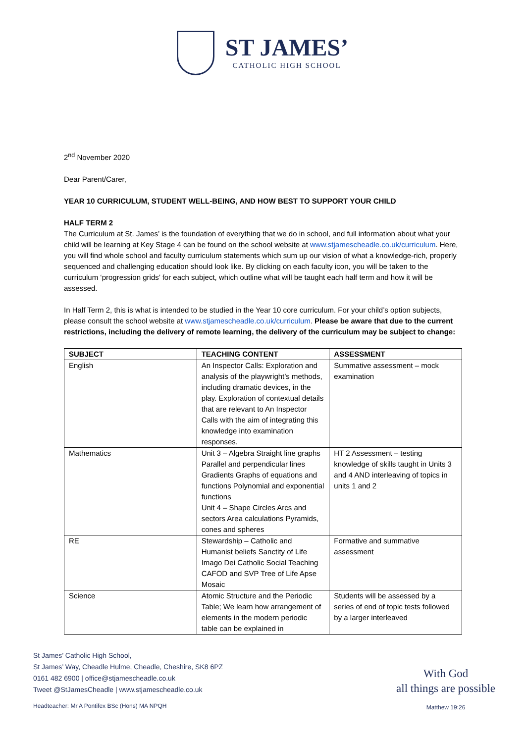ST JAMES’
CATHOLIC HIGH SCHOOL
2<sup>nd</sup> November 2020
Dear Parent/Carer,
YEAR 10 CURRICULUM, STUDENT WELL-BEING, AND HOW BEST TO SUPPORT YOUR CHILD
HALF TERM 2
The Curriculum at St. James’ is the foundation of everything that we do in school, and full information about what your child will be learning at Key Stage 4 can be found on the school website at www.stjamescheadle.co.uk/curriculum. Here, you will find whole school and faculty curriculum statements which sum up our vision of what a knowledge-rich, properly sequenced and challenging education should look like. By clicking on each faculty icon, you will be taken to the curriculum ‘progression grids’ for each subject, which outline what will be taught each half term and how it will be assessed.
In Half Term 2, this is what is intended to be studied in the Year 10 core curriculum. For your child’s option subjects, please consult the school website at www.stjamescheadle.co.uk/curriculum. Please be aware that due to the current restrictions, including the delivery of remote learning, the delivery of the curriculum may be subject to change:
| SUBJECT | TEACHING CONTENT | ASSESSMENT |
| --- | --- | --- |
| English | An Inspector Calls: Exploration and analysis of the playwright’s methods, including dramatic devices, in the play. Exploration of contextual details that are relevant to An Inspector Calls with the aim of integrating this knowledge into examination responses. | Summative assessment – mock examination |
| Mathematics | Unit 3 – Algebra Straight line graphs Parallel and perpendicular lines Gradients Graphs of equations and functions Polynomial and exponential functions Unit 4 – Shape Circles Arcs and sectors Area calculations Pyramids, cones and spheres | HT 2 Assessment – testing knowledge of skills taught in Units 3 and 4 AND interleaving of topics in units 1 and 2 |
| RE | Stewardship – Catholic and Humanist beliefs Sanctity of Life Imago Dei Catholic Social Teaching CAFOD and SVP Tree of Life Apse Mosaic | Formative and summative assessment |
| Science | Atomic Structure and the Periodic Table; We learn how arrangement of elements in the modern periodic table can be explained in | Students will be assessed by a series of end of topic tests followed by a larger interleaved |
St James’ Catholic High School,
St James’ Way, Cheadle Hulme, Cheadle, Cheshire, SK8 6PZ
0161 482 6900 | office@stjamescheadle.co.uk
Tweet @StJamesCheadle | www.stjamescheadle.co.uk
Headteacher: Mr A Pontifex BSc (Hons) MA NPQH
With God
all things are possible
Matthew 19:26